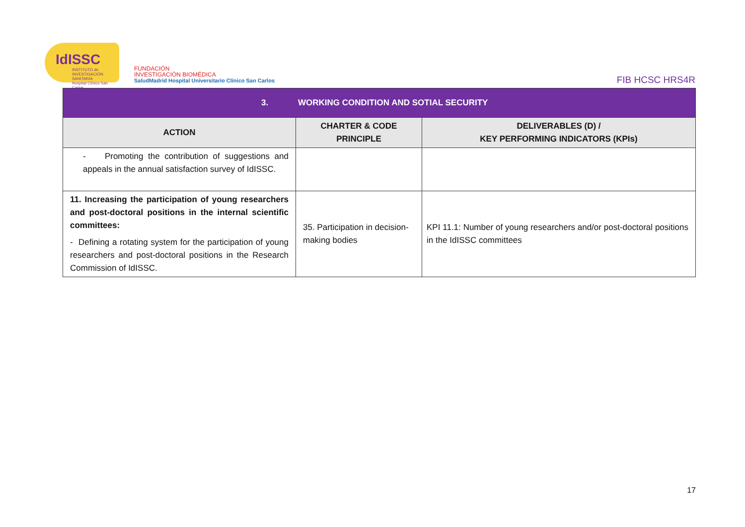IdISSC
INSTITUTO de INVESTIGACIÓN SANITARIA
Hospital Clínico San Carlos
FUNDACIÓN
INVESTIGACIÓN BIOMÉDICA
SaludMadrid Hospital Universitario Clínico San Carlos
FIB HCSC HRS4R
| 3. WORKING CONDITION AND SOTIAL SECURITY | | |
| --- | --- | --- |
| ACTION | CHARTER & CODE PRINCIPLE | DELIVERABLES (D) / KEY PERFORMING INDICATORS (KPIs) |
| - Promoting the contribution of suggestions and appeals in the annual satisfaction survey of IdISSC. | | |
| 11. Increasing the participation of young researchers and post-doctoral positions in the internal scientific committees: - Defining a rotating system for the participation of young researchers and post-doctoral positions in the Research Commission of IdISSC. | 35. Participation in decision-making bodies | KPI 11.1: Number of young researchers and/or post-doctoral positions in the IdISSC committees |
17